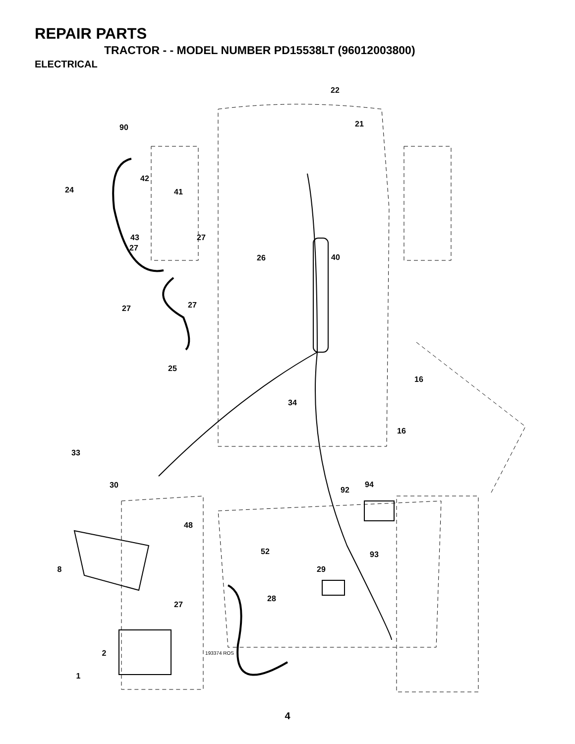REPAIR PARTS
TRACTOR - - MODEL NUMBER PD15538LT (96012003800)
ELECTRICAL
22
21
90
24
42
41
43
27
27
26
40
27
27
25
16
34
16
33
30
94
92
48
52
93
8
29
28
27
2
1
193374 ROS
4